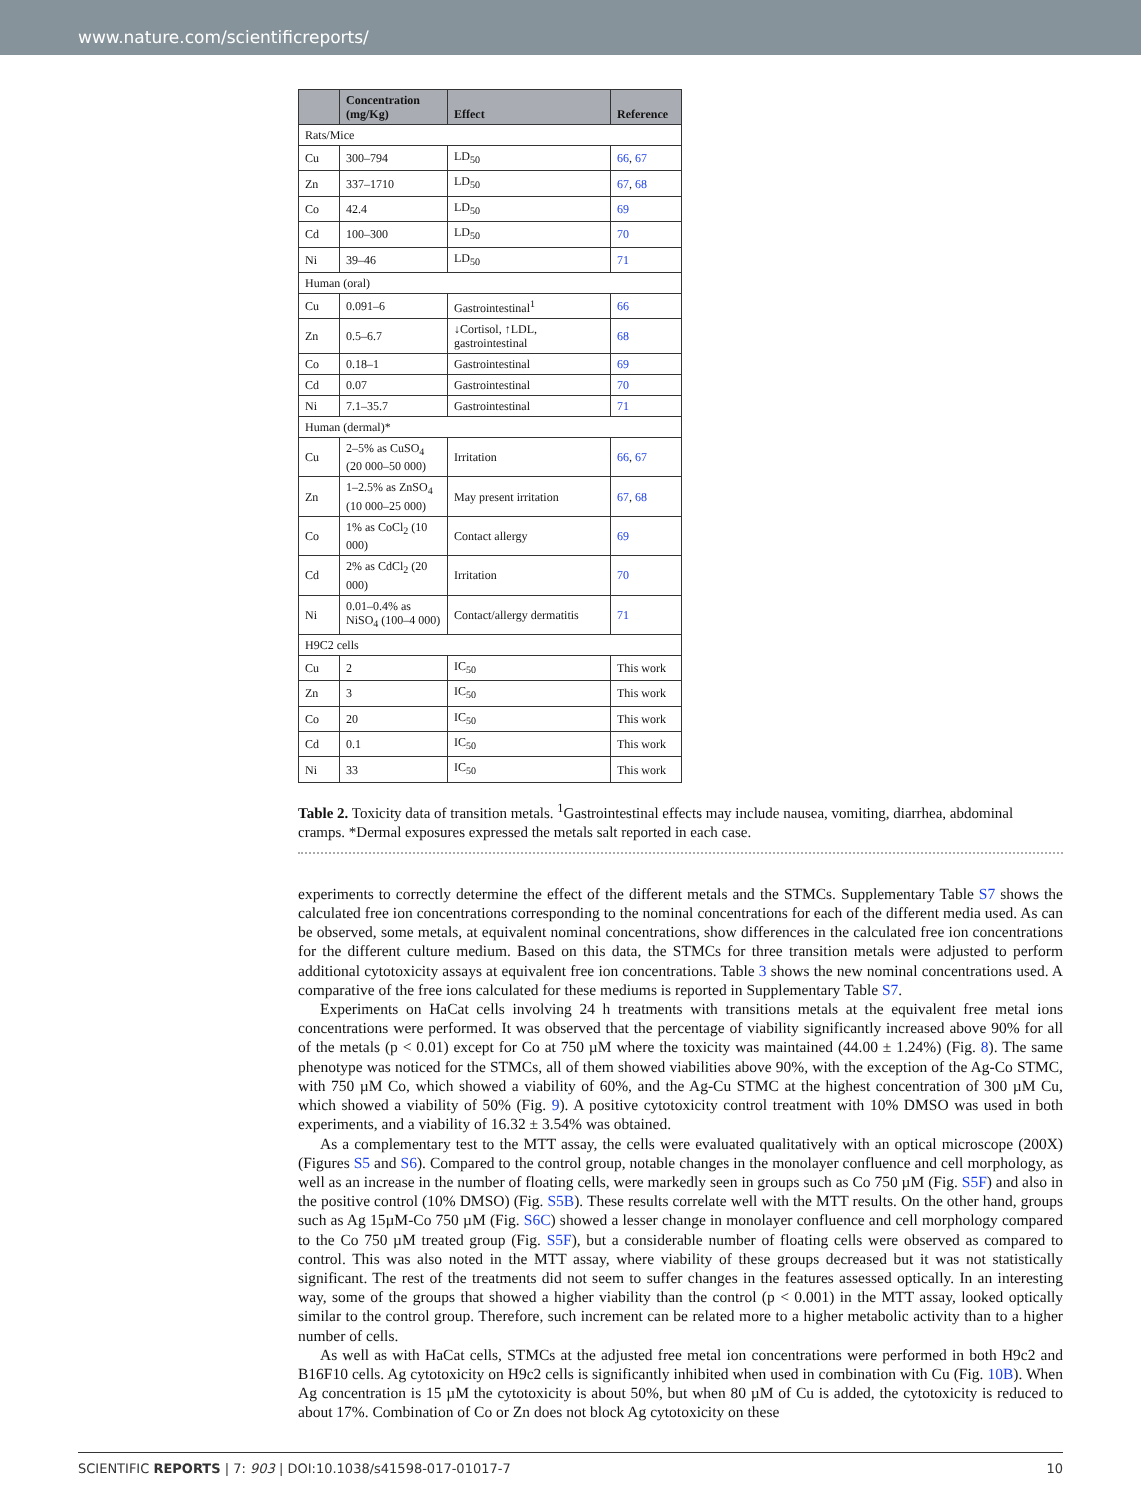www.nature.com/scientificreports/
| | Concentration (mg/Kg) | Effect | Reference |
| --- | --- | --- | --- |
| Rats/Mice | | | |
| Cu | 300–794 | LD<sub>50</sub> | 66 , 67 |
| Zn | 337–1710 | LD<sub>50</sub> | 67 , 68 |
| Co | 42.4 | LD<sub>50</sub> | 69 |
| Cd | 100–300 | LD<sub>50</sub> | 70 |
| Ni | 39–46 | LD<sub>50</sub> | 71 |
| Human (oral) | | | |
| Cu | 0.091–6 | Gastrointestinal<sup>1</sup> | 66 |
| Zn | 0.5–6.7 | ↓Cortisol, ↑LDL, gastrointestinal | 68 |
| Co | 0.18–1 | Gastrointestinal | 69 |
| Cd | 0.07 | Gastrointestinal | 70 |
| Ni | 7.1–35.7 | Gastrointestinal | 71 |
| Human (dermal)* | | | |
| Cu | 2–5% as CuSO<sub>4</sub> (20 000–50 000) | Irritation | 66 , 67 |
| Zn | 1–2.5% as ZnSO<sub>4</sub> (10 000–25 000) | May present irritation | 67 , 68 |
| Co | 1% as CoCl<sub>2</sub> (10 000) | Contact allergy | 69 |
| Cd | 2% as CdCl<sub>2</sub> (20 000) | Irritation | 70 |
| Ni | 0.01–0.4% as NiSO<sub>4</sub> (100–4 000) | Contact/allergy dermatitis | 71 |
| H9C2 cells | | | |
| Cu | 2 | IC<sub>50</sub> | This work |
| Zn | 3 | IC<sub>50</sub> | This work |
| Co | 20 | IC<sub>50</sub> | This work |
| Cd | 0.1 | IC<sub>50</sub> | This work |
| Ni | 33 | IC<sub>50</sub> | This work |
Table 2. Toxicity data of transition metals. <sup>1</sup>Gastrointestinal effects may include nausea, vomiting, diarrhea, abdominal cramps. *Dermal exposures expressed the metals salt reported in each case.
experiments to correctly determine the effect of the different metals and the STMCs. Supplementary Table S7 shows the calculated free ion concentrations corresponding to the nominal concentrations for each of the different media used. As can be observed, some metals, at equivalent nominal concentrations, show differences in the calculated free ion concentrations for the different culture medium. Based on this data, the STMCs for three transition metals were adjusted to perform additional cytotoxicity assays at equivalent free ion concentrations. Table 3 shows the new nominal concentrations used. A comparative of the free ions calculated for these mediums is reported in Supplementary Table S7.
Experiments on HaCat cells involving 24 h treatments with transitions metals at the equivalent free metal ions concentrations were performed. It was observed that the percentage of viability significantly increased above 90% for all of the metals (p < 0.01) except for Co at 750 µM where the toxicity was maintained (44.00 ± 1.24%) (Fig. 8). The same phenotype was noticed for the STMCs, all of them showed viabilities above 90%, with the exception of the Ag-Co STMC, with 750 µM Co, which showed a viability of 60%, and the Ag-Cu STMC at the highest concentration of 300 µM Cu, which showed a viability of 50% (Fig. 9). A positive cytotoxicity control treatment with 10% DMSO was used in both experiments, and a viability of 16.32 ± 3.54% was obtained.
As a complementary test to the MTT assay, the cells were evaluated qualitatively with an optical microscope (200X) (Figures S5 and S6). Compared to the control group, notable changes in the monolayer confluence and cell morphology, as well as an increase in the number of floating cells, were markedly seen in groups such as Co 750 µM (Fig. S5F) and also in the positive control (10% DMSO) (Fig. S5B). These results correlate well with the MTT results. On the other hand, groups such as Ag 15µM-Co 750 µM (Fig. S6C) showed a lesser change in monolayer confluence and cell morphology compared to the Co 750 µM treated group (Fig. S5F), but a considerable number of floating cells were observed as compared to control. This was also noted in the MTT assay, where viability of these groups decreased but it was not statistically significant. The rest of the treatments did not seem to suffer changes in the features assessed optically. In an interesting way, some of the groups that showed a higher viability than the control (p < 0.001) in the MTT assay, looked optically similar to the control group. Therefore, such increment can be related more to a higher metabolic activity than to a higher number of cells.
As well as with HaCat cells, STMCs at the adjusted free metal ion concentrations were performed in both H9c2 and B16F10 cells. Ag cytotoxicity on H9c2 cells is significantly inhibited when used in combination with Cu (Fig. 10B). When Ag concentration is 15 µM the cytotoxicity is about 50%, but when 80 µM of Cu is added, the cytotoxicity is reduced to about 17%. Combination of Co or Zn does not block Ag cytotoxicity on these
SCIENTIFIC REPORTS | 7: 903 | DOI:10.1038/s41598-017-01017-7 10